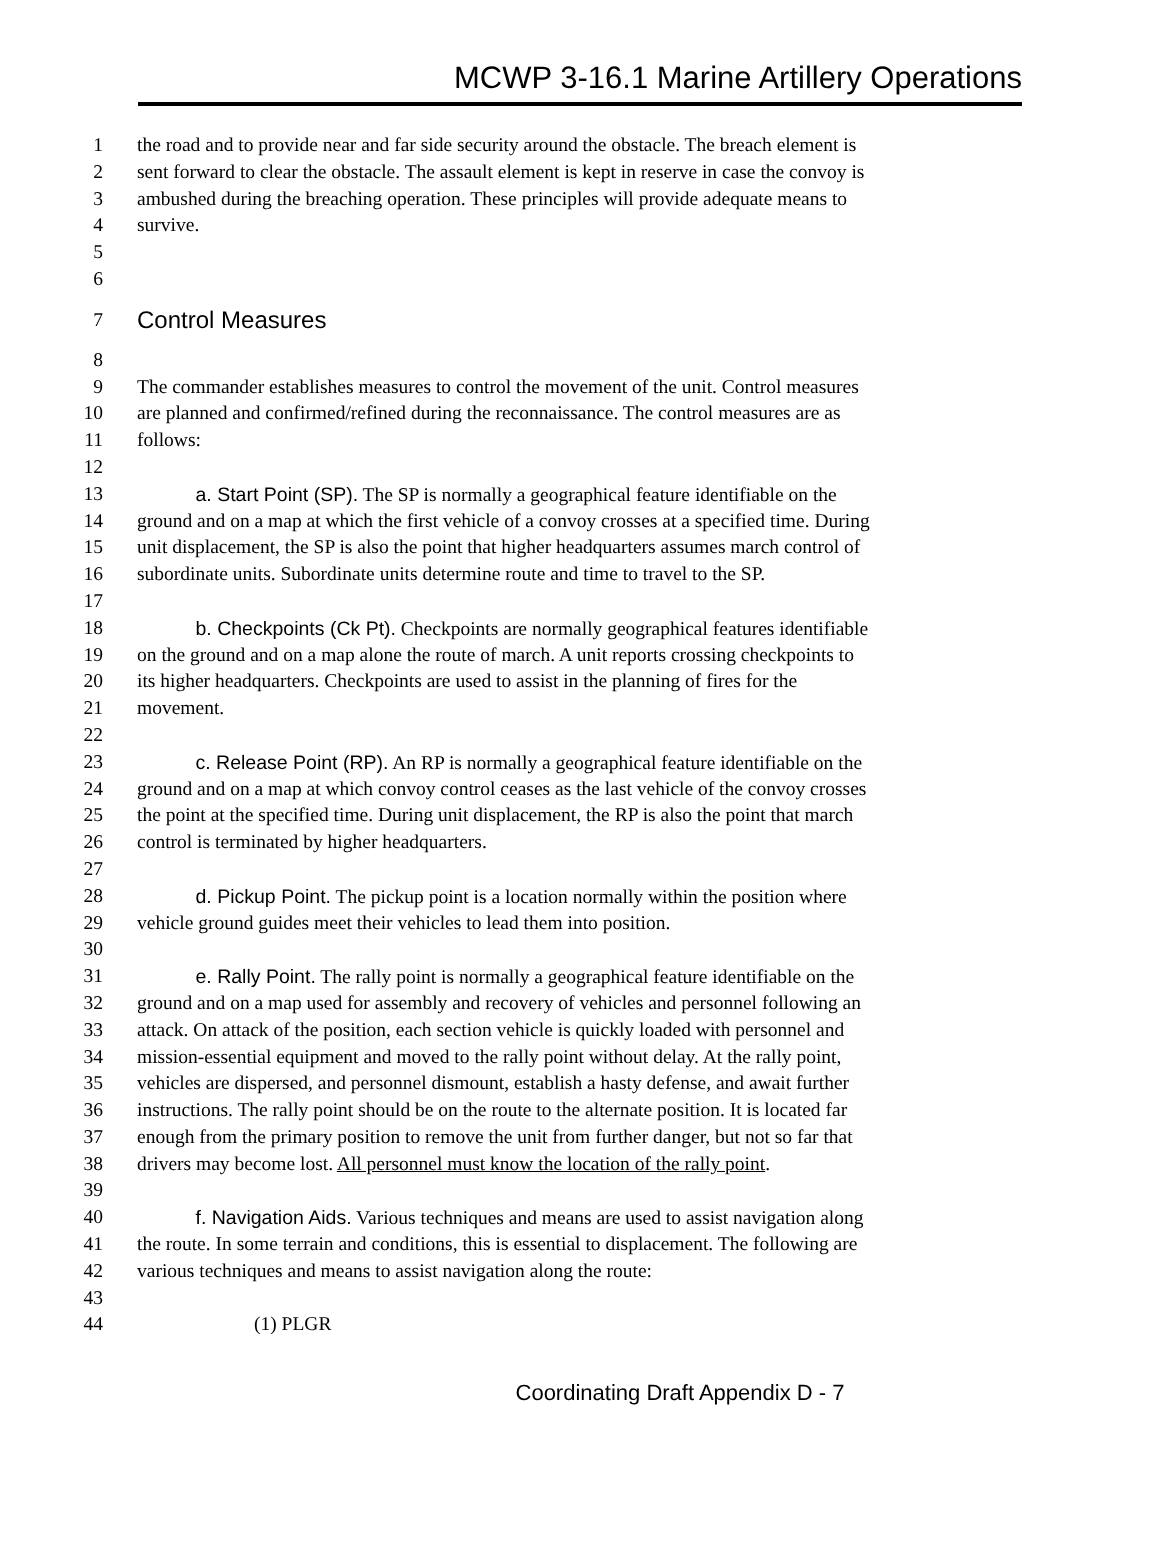MCWP 3-16.1 Marine Artillery Operations
1 the road and to provide near and far side security around the obstacle. The breach element is
2 sent forward to clear the obstacle. The assault element is kept in reserve in case the convoy is
3 ambushed during the breaching operation. These principles will provide adequate means to
4 survive.
5
6
7 Control Measures
8
9 The commander establishes measures to control the movement of the unit. Control measures
10 are planned and confirmed/refined during the reconnaissance. The control measures are as
11 follows:
12
13   a. Start Point (SP). The SP is normally a geographical feature identifiable on the
14 ground and on a map at which the first vehicle of a convoy crosses at a specified time. During
15 unit displacement, the SP is also the point that higher headquarters assumes march control of
16 subordinate units. Subordinate units determine route and time to travel to the SP.
17
18   b. Checkpoints (Ck Pt). Checkpoints are normally geographical features identifiable
19 on the ground and on a map alone the route of march. A unit reports crossing checkpoints to
20 its higher headquarters. Checkpoints are used to assist in the planning of fires for the
21 movement.
22
23   c. Release Point (RP). An RP is normally a geographical feature identifiable on the
24 ground and on a map at which convoy control ceases as the last vehicle of the convoy crosses
25 the point at the specified time. During unit displacement, the RP is also the point that march
26 control is terminated by higher headquarters.
27
28   d. Pickup Point. The pickup point is a location normally within the position where
29 vehicle ground guides meet their vehicles to lead them into position.
30
31   e. Rally Point. The rally point is normally a geographical feature identifiable on the
32 ground and on a map used for assembly and recovery of vehicles and personnel following an
33 attack. On attack of the position, each section vehicle is quickly loaded with personnel and
34 mission-essential equipment and moved to the rally point without delay. At the rally point,
35 vehicles are dispersed, and personnel dismount, establish a hasty defense, and await further
36 instructions. The rally point should be on the route to the alternate position. It is located far
37 enough from the primary position to remove the unit from further danger, but not so far that
38 drivers may become lost. All personnel must know the location of the rally point.
39
40   f. Navigation Aids. Various techniques and means are used to assist navigation along
41 the route. In some terrain and conditions, this is essential to displacement. The following are
42 various techniques and means to assist navigation along the route:
43
44      (1) PLGR
Coordinating Draft Appendix D - 7